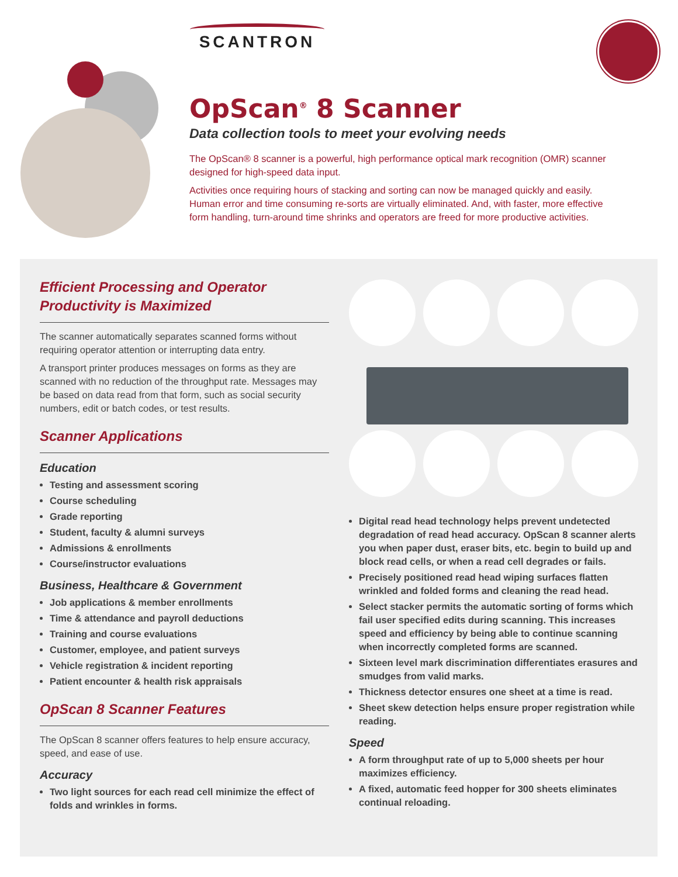SCANTRON
OpScan<sup>®</sup> 8 Scanner
Data collection tools to meet your evolving needs
The OpScan® 8 scanner is a powerful, high performance optical mark recognition (OMR) scanner designed for high-speed data input.
Activities once requiring hours of stacking and sorting can now be managed quickly and easily. Human error and time consuming re-sorts are virtually eliminated. And, with faster, more effective form handling, turn-around time shrinks and operators are freed for more productive activities.
Efficient Processing and Operator Productivity is Maximized
The scanner automatically separates scanned forms without requiring operator attention or interrupting data entry.
A transport printer produces messages on forms as they are scanned with no reduction of the throughput rate. Messages may be based on data read from that form, such as social security numbers, edit or batch codes, or test results.
Scanner Applications
Education
Testing and assessment scoring
Course scheduling
Grade reporting
Student, faculty & alumni surveys
Admissions & enrollments
Course/instructor evaluations
Business, Healthcare & Government
Job applications & member enrollments
Time & attendance and payroll deductions
Training and course evaluations
Customer, employee, and patient surveys
Vehicle registration & incident reporting
Patient encounter & health risk appraisals
OpScan 8 Scanner Features
The OpScan 8 scanner offers features to help ensure accuracy, speed, and ease of use.
Accuracy
Two light sources for each read cell minimize the effect of folds and wrinkles in forms.
Digital read head technology helps prevent undetected degradation of read head accuracy. OpScan 8 scanner alerts you when paper dust, eraser bits, etc. begin to build up and block read cells, or when a read cell degrades or fails.
Precisely positioned read head wiping surfaces flatten wrinkled and folded forms and cleaning the read head.
Select stacker permits the automatic sorting of forms which fail user specified edits during scanning. This increases speed and efficiency by being able to continue scanning when incorrectly completed forms are scanned.
Sixteen level mark discrimination differentiates erasures and smudges from valid marks.
Thickness detector ensures one sheet at a time is read.
Sheet skew detection helps ensure proper registration while reading.
Speed
A form throughput rate of up to 5,000 sheets per hour maximizes efficiency.
A fixed, automatic feed hopper for 300 sheets eliminates continual reloading.